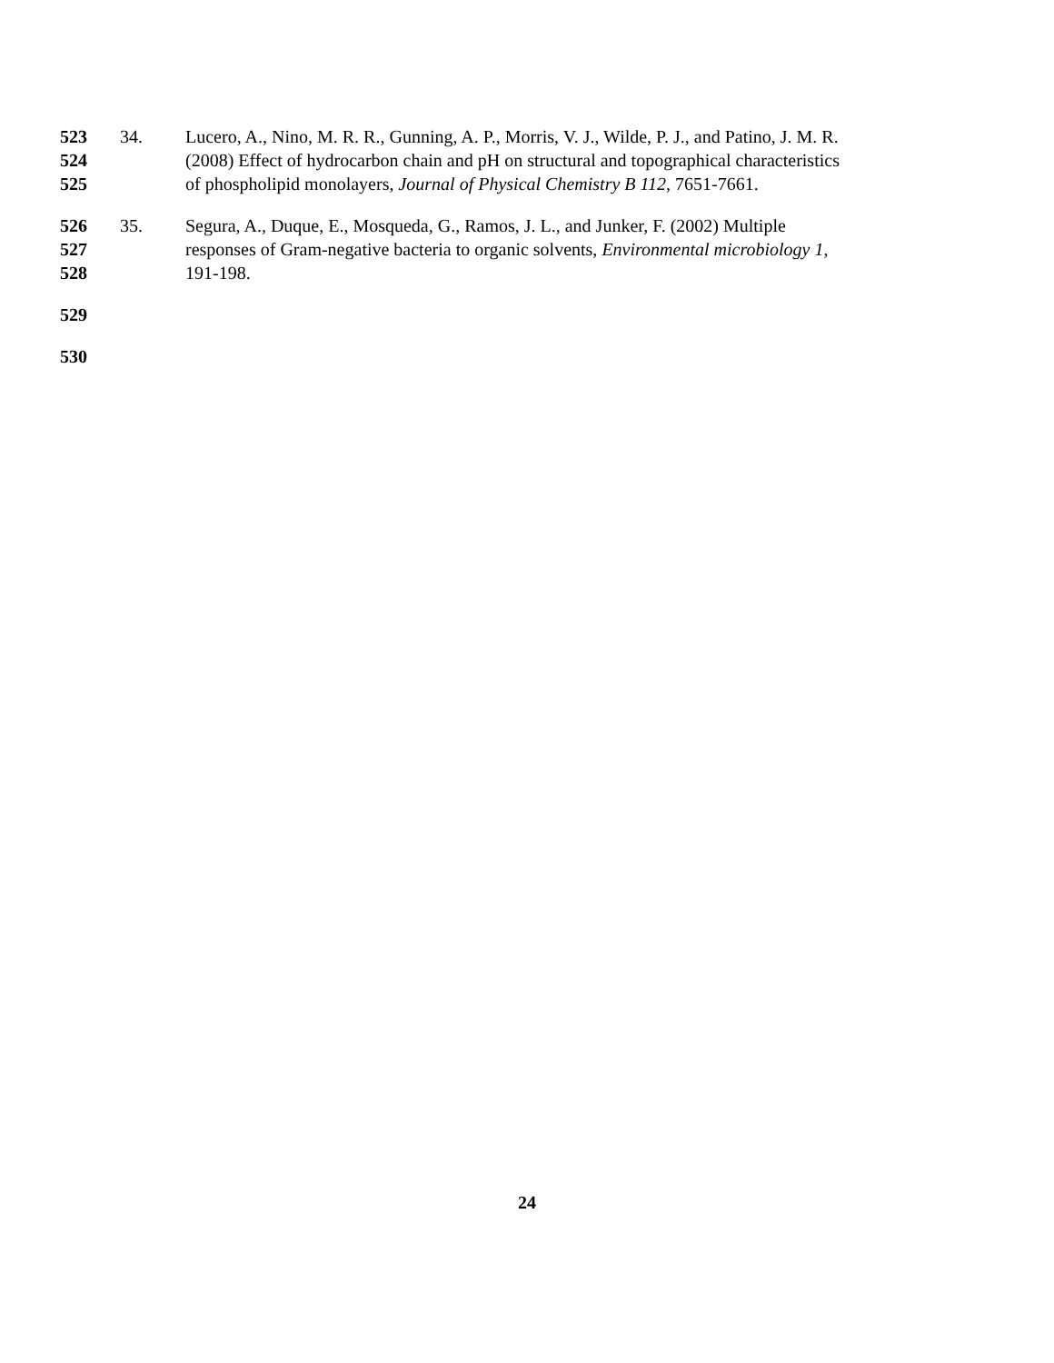523 34. Lucero, A., Nino, M. R. R., Gunning, A. P., Morris, V. J., Wilde, P. J., and Patino, J. M. R.
524 (2008) Effect of hydrocarbon chain and pH on structural and topographical characteristics
525 of phospholipid monolayers, Journal of Physical Chemistry B 112, 7651-7661.
526 35. Segura, A., Duque, E., Mosqueda, G., Ramos, J. L., and Junker, F. (2002) Multiple
527 responses of Gram-negative bacteria to organic solvents, Environmental microbiology 1,
528 191-198.
529
530
24